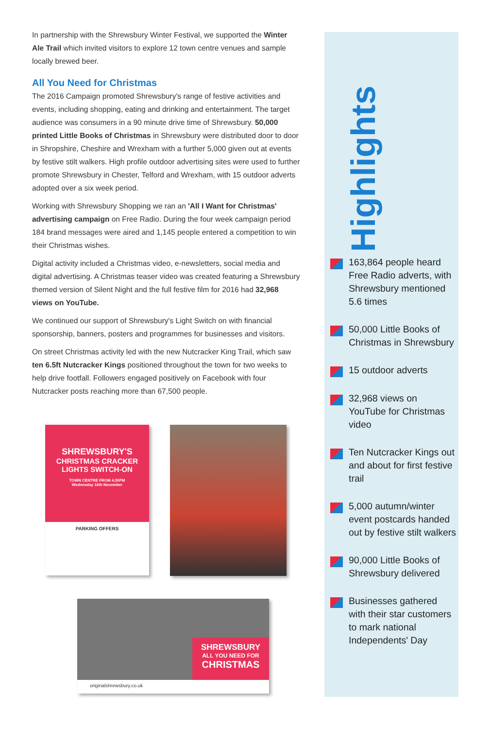In partnership with the Shrewsbury Winter Festival, we supported the Winter Ale Trail which invited visitors to explore 12 town centre venues and sample locally brewed beer.
All You Need for Christmas
The 2016 Campaign promoted Shrewsbury's range of festive activities and events, including shopping, eating and drinking and entertainment. The target audience was consumers in a 90 minute drive time of Shrewsbury. 50,000 printed Little Books of Christmas in Shrewsbury were distributed door to door in Shropshire, Cheshire and Wrexham with a further 5,000 given out at events by festive stilt walkers. High profile outdoor advertising sites were used to further promote Shrewsbury in Chester, Telford and Wrexham, with 15 outdoor adverts adopted over a six week period.
Working with Shrewsbury Shopping we ran an 'All I Want for Christmas' advertising campaign on Free Radio. During the four week campaign period 184 brand messages were aired and 1,145 people entered a competition to win their Christmas wishes.
Digital activity included a Christmas video, e-newsletters, social media and digital advertising. A Christmas teaser video was created featuring a Shrewsbury themed version of Silent Night and the full festive film for 2016 had 32,968 views on YouTube.
We continued our support of Shrewsbury's Light Switch on with financial sponsorship, banners, posters and programmes for businesses and visitors.
On street Christmas activity led with the new Nutcracker King Trail, which saw ten 6.5ft Nutcracker Kings positioned throughout the town for two weeks to help drive footfall. Followers engaged positively on Facebook with four Nutcracker posts reaching more than 67,500 people.
SHREWSBURY'S
CHRISTMAS CRACKER
LIGHTS SWITCH-ON
TOWN CENTRE FROM 4.30PM
Wednesday 16th November
PARKING OFFERS
SHREWSBURY
ALL YOU NEED FOR
CHRISTMAS
originalshrewsbury.co.uk
Highlights
163,864 people heard Free Radio adverts, with Shrewsbury mentioned 5.6 times
50,000 Little Books of Christmas in Shrewsbury
15 outdoor adverts
32,968 views on YouTube for Christmas video
Ten Nutcracker Kings out and about for first festive trail
5,000 autumn/winter event postcards handed out by festive stilt walkers
90,000 Little Books of Shrewsbury delivered
Businesses gathered with their star customers to mark national Independents' Day